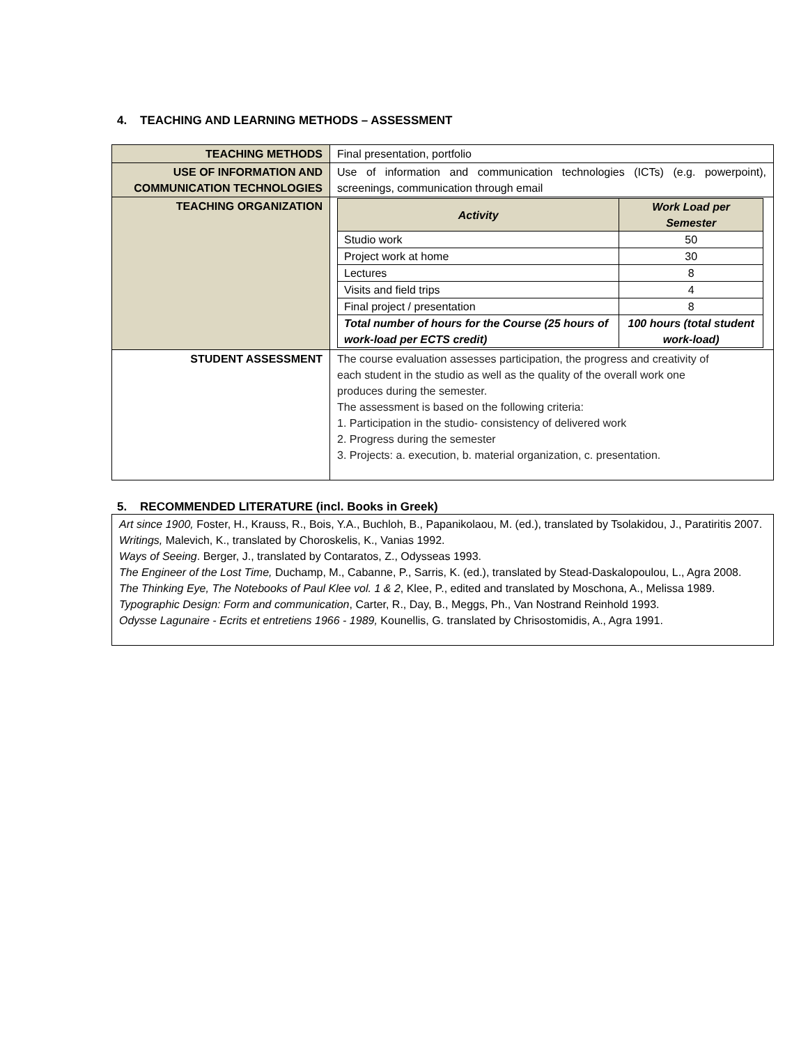4. TEACHING AND LEARNING METHODS – ASSESSMENT
| TEACHING METHODS | Final presentation, portfolio |
| USE OF INFORMATION AND COMMUNICATION TECHNOLOGIES | Use of information and communication technologies (ICTs) (e.g. powerpoint), screenings, communication through email |
| TEACHING ORGANIZATION | / Activity / Work Load per Semester / / --- / --- / / Studio work / 50 / / Project work at home / 30 / / Lectures / 8 / / Visits and field trips / 4 / / Final project / presentation / 8 / / Total number of hours for the Course (25 hours of work-load per ECTS credit) / 100 hours (total student work-load) / |
| STUDENT ASSESSMENT | The course evaluation assesses participation, the progress and creativity of each student in the studio as well as the quality of the overall work one produces during the semester. The assessment is based on the following criteria: 1. Participation in the studio- consistency of delivered work 2. Progress during the semester 3. Projects: a. execution, b. material organization, c. presentation. |
5. RECOMMENDED LITERATURE (incl. Books in Greek)
Art since 1900, Foster, H., Krauss, R., Bois, Y.A., Buchloh, B., Papanikolaou, M. (ed.), translated by Tsolakidou, J., Paratiritis 2007.
Writings, Malevich, K., translated by Choroskelis, K., Vanias 1992.
Ways of Seeing. Berger, J., translated by Contaratos, Z., Odysseas 1993.
The Engineer of the Lost Time, Duchamp, M., Cabanne, P., Sarris, K. (ed.), translated by Stead-Daskalopoulou, L., Agra 2008.
The Thinking Eye, The Notebooks of Paul Klee vol. 1 & 2, Klee, P., edited and translated by Moschona, A., Melissa 1989.
Typographic Design: Form and communication, Carter, R., Day, B., Meggs, Ph., Van Nostrand Reinhold 1993.
Odysse Lagunaire - Ecrits et entretiens 1966 - 1989, Kounellis, G. translated by Chrisostomidis, A., Agra 1991.